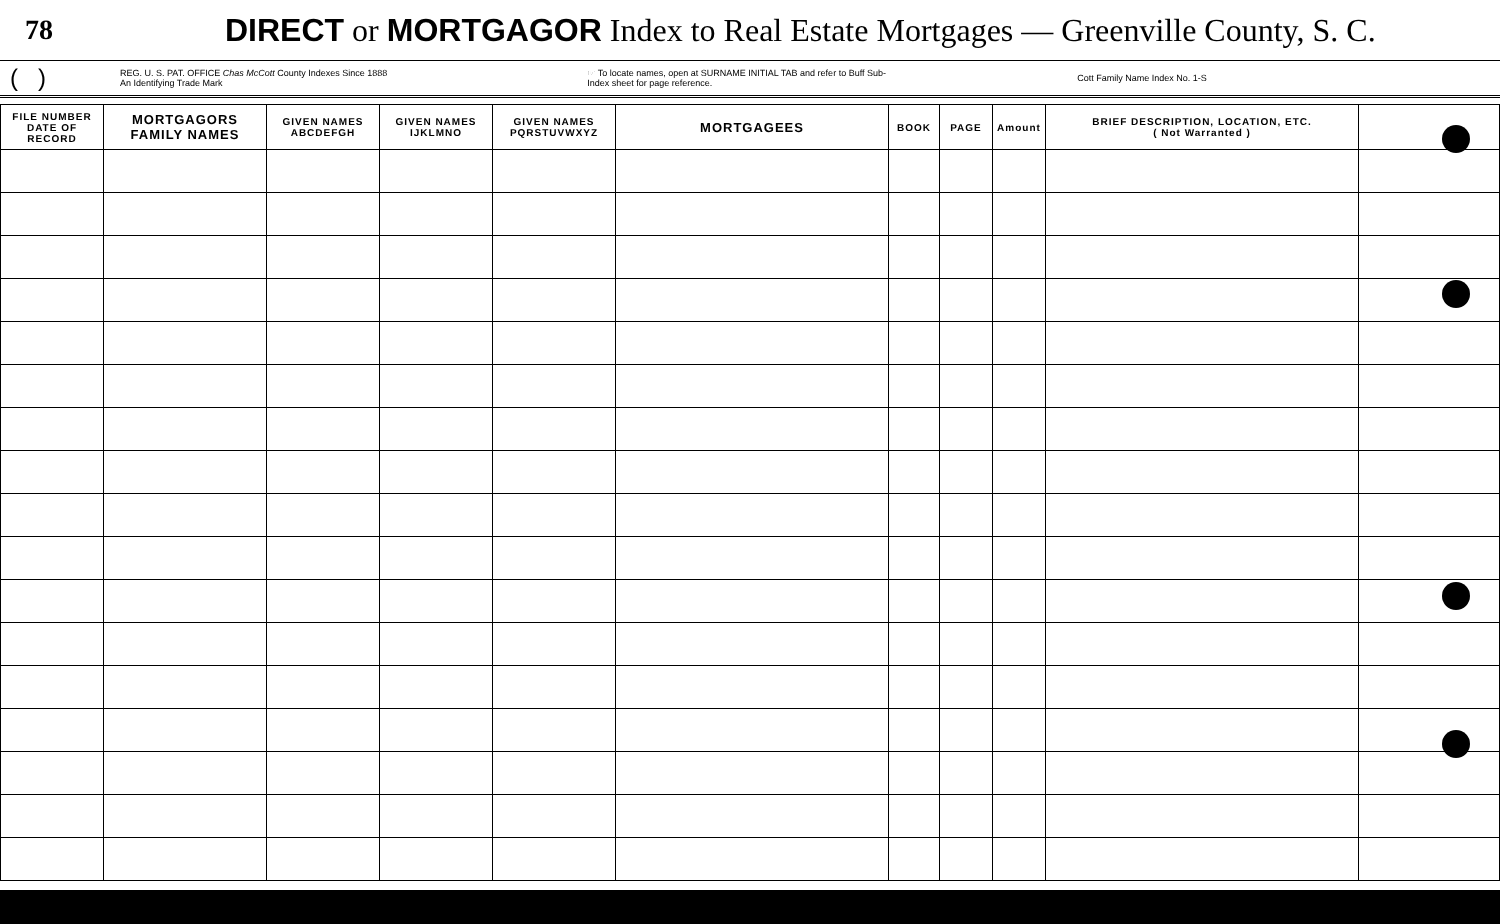78
DIRECT or MORTGAGOR Index to Real Estate Mortgages — Greenville County, S. C.
( )
REG. U. S. PAT. OFFICE Chas McCott County Indexes Since 1888
An Identifying Trade Mark
☞ To locate names, open at SURNAME INITIAL TAB and refer to Buff Sub-Index sheet for page reference.
Cott Family Name Index No. 1-S
| FILE NUMBER DATE OF RECORD | MORTGAGORS FAMILY NAMES | GIVEN NAMES ABCDEFGH | GIVEN NAMES IJKLMNO | GIVEN NAMES PQRSTUVWXYZ | MORTGAGEES | BOOK | PAGE | Amount | BRIEF DESCRIPTION, LOCATION, ETC. ( Not Warranted ) | |
| --- | --- | --- | --- | --- | --- | --- | --- | --- | --- | --- |